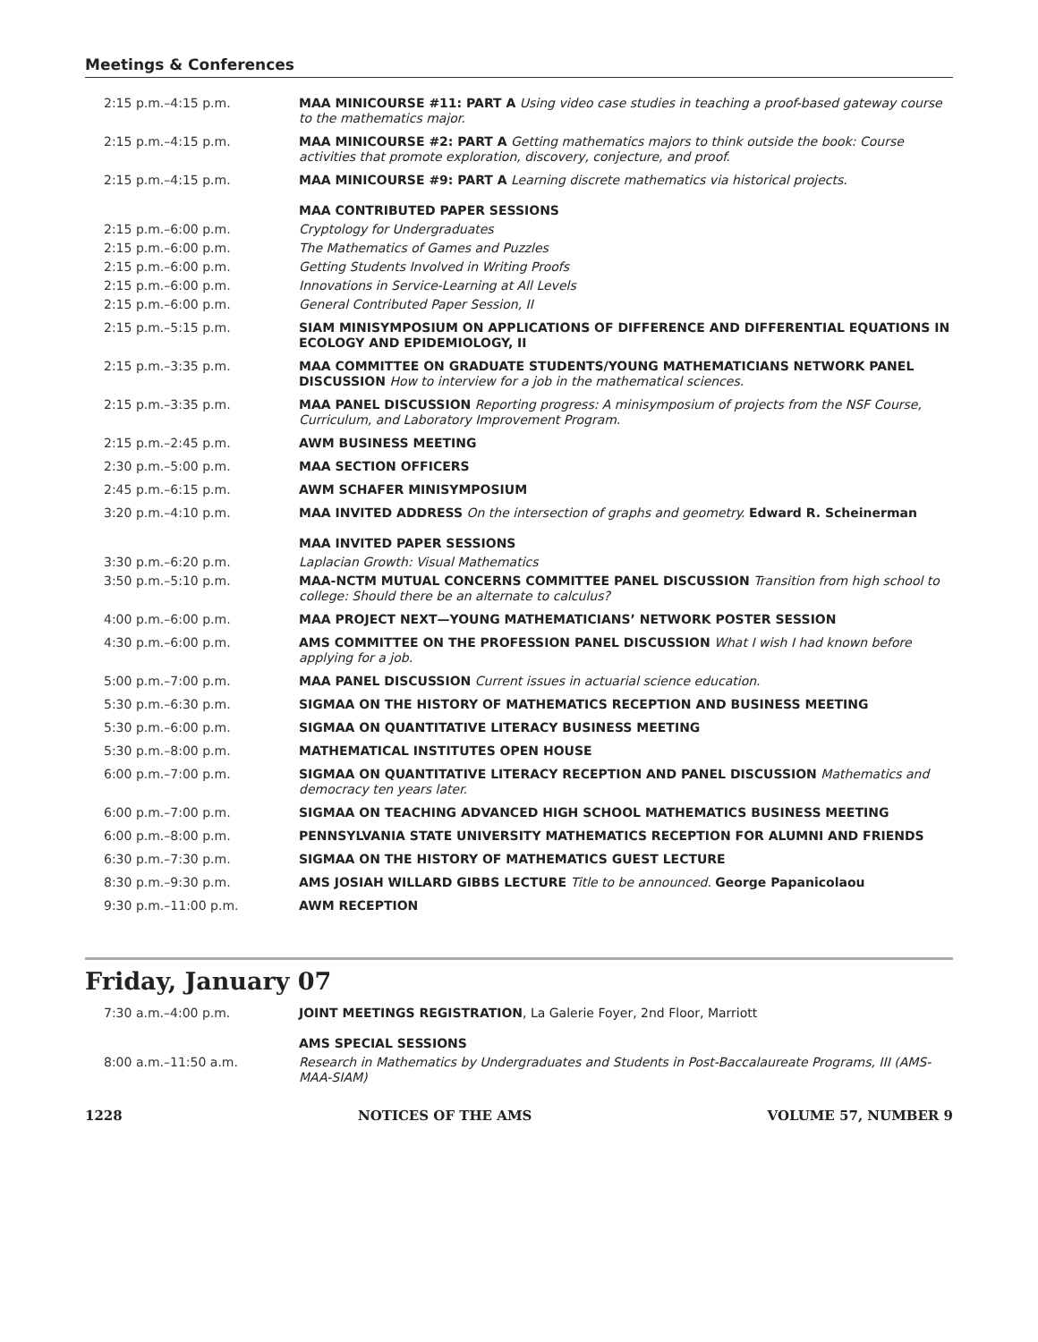Meetings & Conferences
| 2:15 p.m.–4:15 p.m. | MAA MINICOURSE #11: PART A Using video case studies in teaching a proof-based gateway course to the mathematics major. |
| 2:15 p.m.–4:15 p.m. | MAA MINICOURSE #2: PART A Getting mathematics majors to think outside the book: Course activities that promote exploration, discovery, conjecture, and proof. |
| 2:15 p.m.–4:15 p.m. | MAA MINICOURSE #9: PART A Learning discrete mathematics via historical projects. |
| | MAA CONTRIBUTED PAPER SESSIONS |
| 2:15 p.m.–6:00 p.m. | Cryptology for Undergraduates |
| 2:15 p.m.–6:00 p.m. | The Mathematics of Games and Puzzles |
| 2:15 p.m.–6:00 p.m. | Getting Students Involved in Writing Proofs |
| 2:15 p.m.–6:00 p.m. | Innovations in Service-Learning at All Levels |
| 2:15 p.m.–6:00 p.m. | General Contributed Paper Session, II |
| 2:15 p.m.–5:15 p.m. | SIAM MINISYMPOSIUM ON APPLICATIONS OF DIFFERENCE AND DIFFERENTIAL EQUATIONS IN ECOLOGY AND EPIDEMIOLOGY, II |
| 2:15 p.m.–3:35 p.m. | MAA COMMITTEE ON GRADUATE STUDENTS/YOUNG MATHEMATICIANS NETWORK PANEL DISCUSSION How to interview for a job in the mathematical sciences. |
| 2:15 p.m.–3:35 p.m. | MAA PANEL DISCUSSION Reporting progress: A minisymposium of projects from the NSF Course, Curriculum, and Laboratory Improvement Program. |
| 2:15 p.m.–2:45 p.m. | AWM BUSINESS MEETING |
| 2:30 p.m.–5:00 p.m. | MAA SECTION OFFICERS |
| 2:45 p.m.–6:15 p.m. | AWM SCHAFER MINISYMPOSIUM |
| 3:20 p.m.–4:10 p.m. | MAA INVITED ADDRESS On the intersection of graphs and geometry. Edward R. Scheinerman |
| | MAA INVITED PAPER SESSIONS |
| 3:30 p.m.–6:20 p.m. | Laplacian Growth: Visual Mathematics |
| 3:50 p.m.–5:10 p.m. | MAA-NCTM MUTUAL CONCERNS COMMITTEE PANEL DISCUSSION Transition from high school to college: Should there be an alternate to calculus? |
| 4:00 p.m.–6:00 p.m. | MAA PROJECT NEXT—YOUNG MATHEMATICIANS’ NETWORK POSTER SESSION |
| 4:30 p.m.–6:00 p.m. | AMS COMMITTEE ON THE PROFESSION PANEL DISCUSSION What I wish I had known before applying for a job. |
| 5:00 p.m.–7:00 p.m. | MAA PANEL DISCUSSION Current issues in actuarial science education. |
| 5:30 p.m.–6:30 p.m. | SIGMAA ON THE HISTORY OF MATHEMATICS RECEPTION AND BUSINESS MEETING |
| 5:30 p.m.–6:00 p.m. | SIGMAA ON QUANTITATIVE LITERACY BUSINESS MEETING |
| 5:30 p.m.–8:00 p.m. | MATHEMATICAL INSTITUTES OPEN HOUSE |
| 6:00 p.m.–7:00 p.m. | SIGMAA ON QUANTITATIVE LITERACY RECEPTION AND PANEL DISCUSSION Mathematics and democracy ten years later. |
| 6:00 p.m.–7:00 p.m. | SIGMAA ON TEACHING ADVANCED HIGH SCHOOL MATHEMATICS BUSINESS MEETING |
| 6:00 p.m.–8:00 p.m. | PENNSYLVANIA STATE UNIVERSITY MATHEMATICS RECEPTION FOR ALUMNI AND FRIENDS |
| 6:30 p.m.–7:30 p.m. | SIGMAA ON THE HISTORY OF MATHEMATICS GUEST LECTURE |
| 8:30 p.m.–9:30 p.m. | AMS JOSIAH WILLARD GIBBS LECTURE Title to be announced. George Papanicolaou |
| 9:30 p.m.–11:00 p.m. | AWM RECEPTION |
Friday, January 07
| 7:30 a.m.–4:00 p.m. | JOINT MEETINGS REGISTRATION , La Galerie Foyer, 2nd Floor, Marriott |
| | AMS SPECIAL SESSIONS |
| 8:00 a.m.–11:50 a.m. | Research in Mathematics by Undergraduates and Students in Post-Baccalaureate Programs, III (AMS-MAA-SIAM) |
1228 NOTICES OF THE AMS VOLUME 57, NUMBER 9